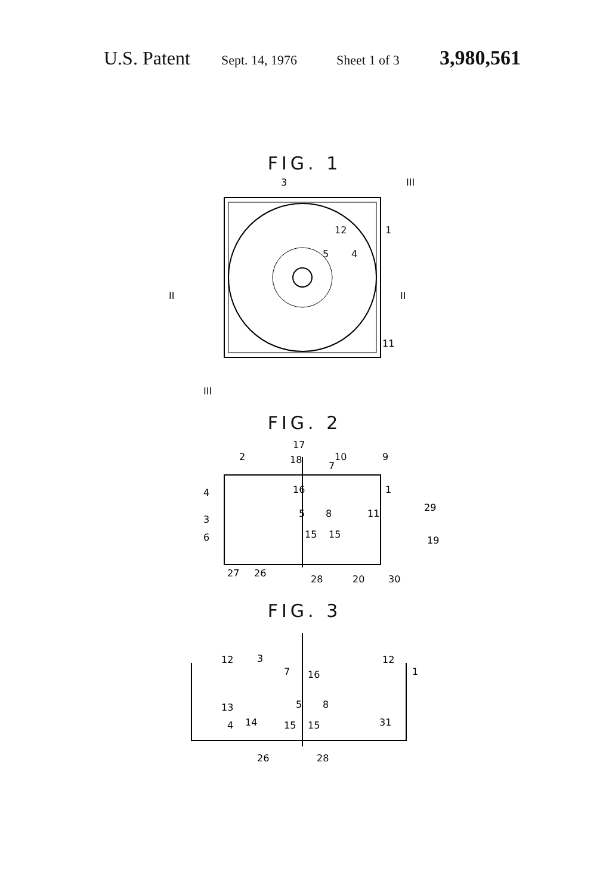U.S. Patent Sept. 14, 1976 Sheet 1 of 3 3,980,561
FIG. 1
3
12
1
5
4
II
II
III
III
11
FIG. 2
17
18
2
10
9
7
16
1
4
29
5
8
11
3
6
15
15
19
27
26
28
20
30
FIG. 3
12
3
12
1
7
16
5
8
13
4
14
15
15
31
26
28